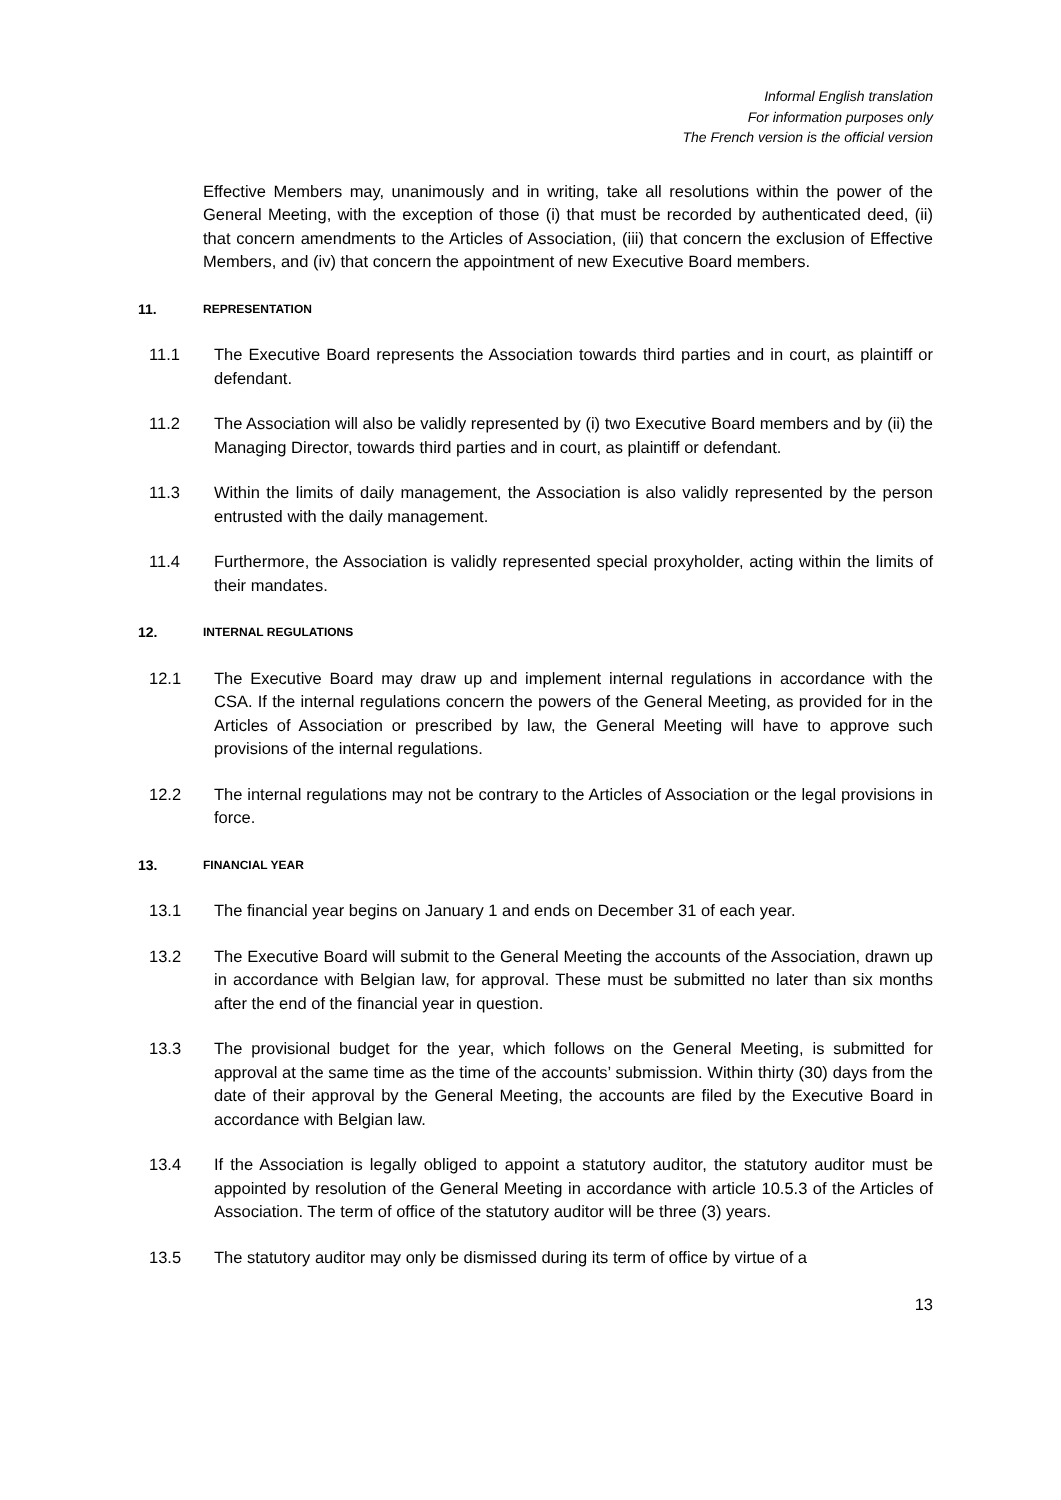Informal English translation
For information purposes only
The French version is the official version
Effective Members may, unanimously and in writing, take all resolutions within the power of the General Meeting, with the exception of those (i) that must be recorded by authenticated deed, (ii) that concern amendments to the Articles of Association, (iii) that concern the exclusion of Effective Members, and (iv) that concern the appointment of new Executive Board members.
11. REPRESENTATION
11.1 The Executive Board represents the Association towards third parties and in court, as plaintiff or defendant.
11.2 The Association will also be validly represented by (i) two Executive Board members and by (ii) the Managing Director, towards third parties and in court, as plaintiff or defendant.
11.3 Within the limits of daily management, the Association is also validly represented by the person entrusted with the daily management.
11.4 Furthermore, the Association is validly represented special proxyholder, acting within the limits of their mandates.
12. INTERNAL REGULATIONS
12.1 The Executive Board may draw up and implement internal regulations in accordance with the CSA. If the internal regulations concern the powers of the General Meeting, as provided for in the Articles of Association or prescribed by law, the General Meeting will have to approve such provisions of the internal regulations.
12.2 The internal regulations may not be contrary to the Articles of Association or the legal provisions in force.
13. FINANCIAL YEAR
13.1 The financial year begins on January 1 and ends on December 31 of each year.
13.2 The Executive Board will submit to the General Meeting the accounts of the Association, drawn up in accordance with Belgian law, for approval. These must be submitted no later than six months after the end of the financial year in question.
13.3 The provisional budget for the year, which follows on the General Meeting, is submitted for approval at the same time as the time of the accounts’ submission. Within thirty (30) days from the date of their approval by the General Meeting, the accounts are filed by the Executive Board in accordance with Belgian law.
13.4 If the Association is legally obliged to appoint a statutory auditor, the statutory auditor must be appointed by resolution of the General Meeting in accordance with article 10.5.3 of the Articles of Association. The term of office of the statutory auditor will be three (3) years.
13.5 The statutory auditor may only be dismissed during its term of office by virtue of a
13